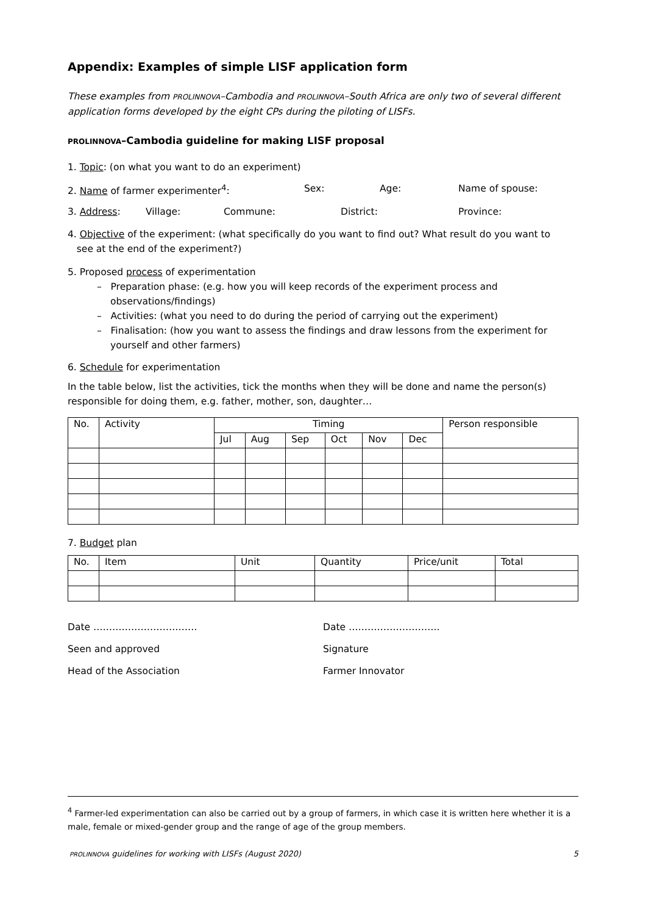Appendix: Examples of simple LISF application form
These examples from PROLINNOVA–Cambodia and PROLINNOVA–South Africa are only two of several different application forms developed by the eight CPs during the piloting of LISFs.
PROLINNOVA–Cambodia guideline for making LISF proposal
1. Topic: (on what you want to do an experiment)
2. Name of farmer experimenter<sup>4</sup>: Sex: Age: Name of spouse:
3. Address: Village: Commune: District: Province:
4. Objective of the experiment: (what specifically do you want to find out? What result do you want to
see at the end of the experiment?)
5. Proposed process of experimentation
– Preparation phase: (e.g. how you will keep records of the experiment process and observations/findings)
– Activities: (what you need to do during the period of carrying out the experiment)
– Finalisation: (how you want to assess the findings and draw lessons from the experiment for yourself and other farmers)
6. Schedule for experimentation
In the table below, list the activities, tick the months when they will be done and name the person(s) responsible for doing them, e.g. father, mother, son, daughter…
| No. | Activity | Timing | | | | | | Person responsible |
| --- | --- | --- | --- | --- | --- | --- | --- | --- |
| | | Jul | Aug | Sep | Oct | Nov | Dec | |
7. Budget plan
| No. | Item | Unit | Quantity | Price/unit | Total |
| --- | --- | --- | --- | --- | --- |
Date ……………………………
Seen and approved
Head of the Association
Date ………………………..
Signature
Farmer Innovator
<sup>4</sup> Farmer-led experimentation can also be carried out by a group of farmers, in which case it is written here whether it is a male, female or mixed-gender group and the range of age of the group members.
PROLINNOVA guidelines for working with LISFs (August 2020) 5